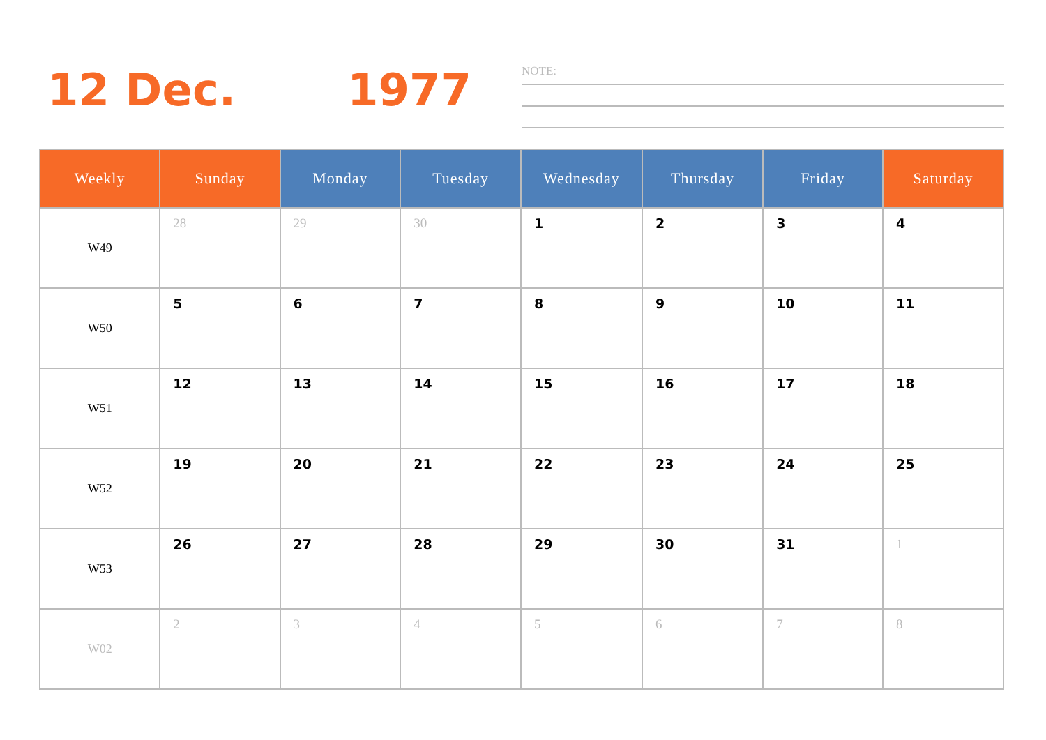12 Dec. 1977
NOTE:
| Weekly | Sunday | Monday | Tuesday | Wednesday | Thursday | Friday | Saturday |
| --- | --- | --- | --- | --- | --- | --- | --- |
| W49 | 28 | 29 | 30 | 1 | 2 | 3 | 4 |
| W50 | 5 | 6 | 7 | 8 | 9 | 10 | 11 |
| W51 | 12 | 13 | 14 | 15 | 16 | 17 | 18 |
| W52 | 19 | 20 | 21 | 22 | 23 | 24 | 25 |
| W53 | 26 | 27 | 28 | 29 | 30 | 31 | 1 |
| W02 | 2 | 3 | 4 | 5 | 6 | 7 | 8 |